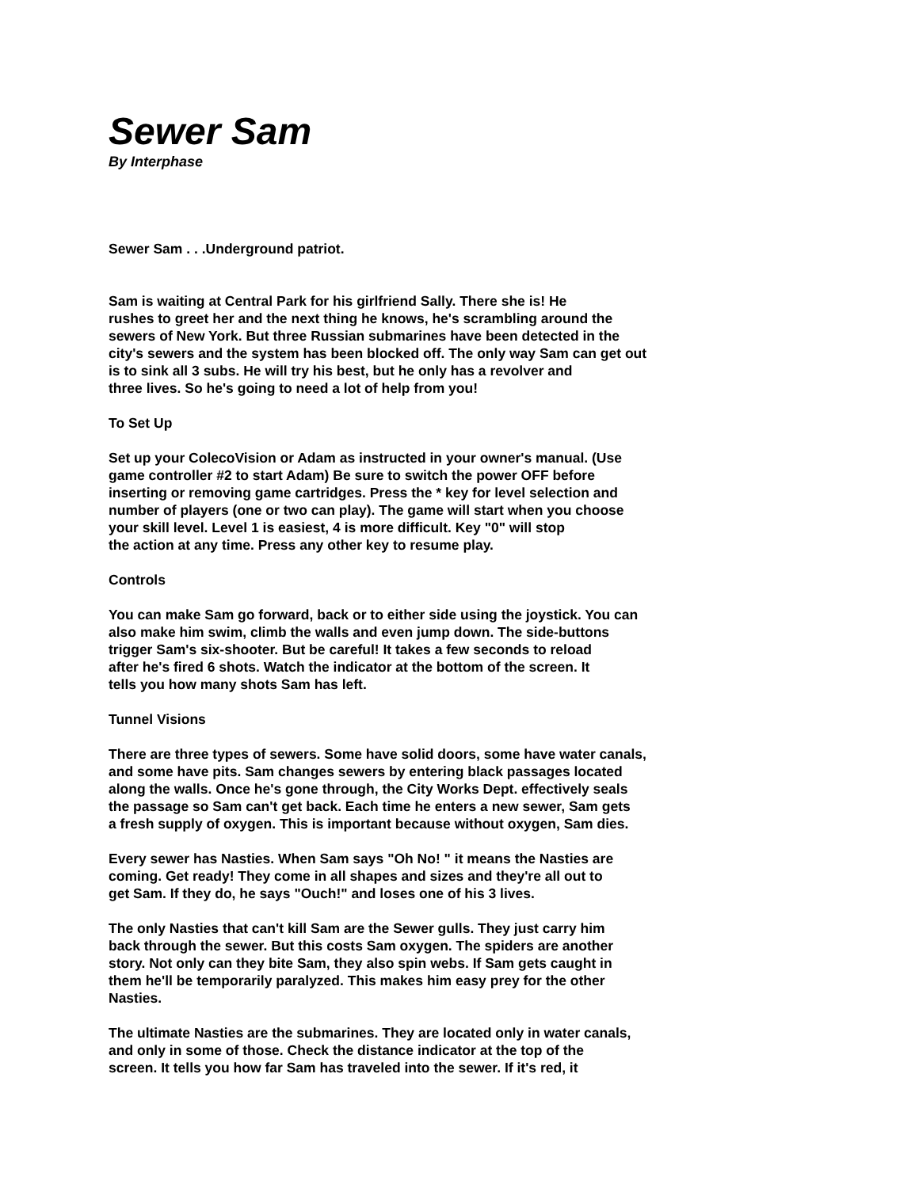Sewer Sam
By Interphase
Sewer Sam . . .Underground patriot.
Sam is waiting at Central Park for his girlfriend Sally. There she is! He
rushes to greet her and the next thing he knows, he's scrambling around the
sewers of New York. But three Russian submarines have been detected in the
city's sewers and the system has been blocked off. The only way Sam can get out
is to sink all 3 subs. He will try his best, but he only has a revolver and
three lives. So he's going to need a lot of help from you!
To Set Up
Set up your ColecoVision or Adam as instructed in your owner's manual. (Use
game controller #2 to start Adam) Be sure to switch the power OFF before
inserting or removing game cartridges. Press the * key for level selection and
number of players (one or two can play). The game will start when you choose
your skill level. Level 1 is easiest, 4 is more difficult. Key "0" will stop
the action at any time. Press any other key to resume play.
Controls
You can make Sam go forward, back or to either side using the joystick. You can
also make him swim, climb the walls and even jump down. The side-buttons
trigger Sam's six-shooter. But be careful! It takes a few seconds to reload
after he's fired 6 shots. Watch the indicator at the bottom of the screen. It
tells you how many shots Sam has left.
Tunnel Visions
There are three types of sewers. Some have solid doors, some have water canals,
and some have pits. Sam changes sewers by entering black passages located
along the walls. Once he's gone through, the City Works Dept. effectively seals
the passage so Sam can't get back. Each time he enters a new sewer, Sam gets
a fresh supply of oxygen. This is important because without oxygen, Sam dies.
Every sewer has Nasties. When Sam says "Oh No! " it means the Nasties are
coming. Get ready! They come in all shapes and sizes and they're all out to
get Sam. If they do, he says "Ouch!" and loses one of his 3 lives.
The only Nasties that can't kill Sam are the Sewer gulls. They just carry him
back through the sewer. But this costs Sam oxygen. The spiders are another
story. Not only can they bite Sam, they also spin webs. If Sam gets caught in
them he'll be temporarily paralyzed. This makes him easy prey for the other
Nasties.
The ultimate Nasties are the submarines. They are located only in water canals,
and only in some of those. Check the distance indicator at the top of the
screen. It tells you how far Sam has traveled into the sewer. If it's red, it